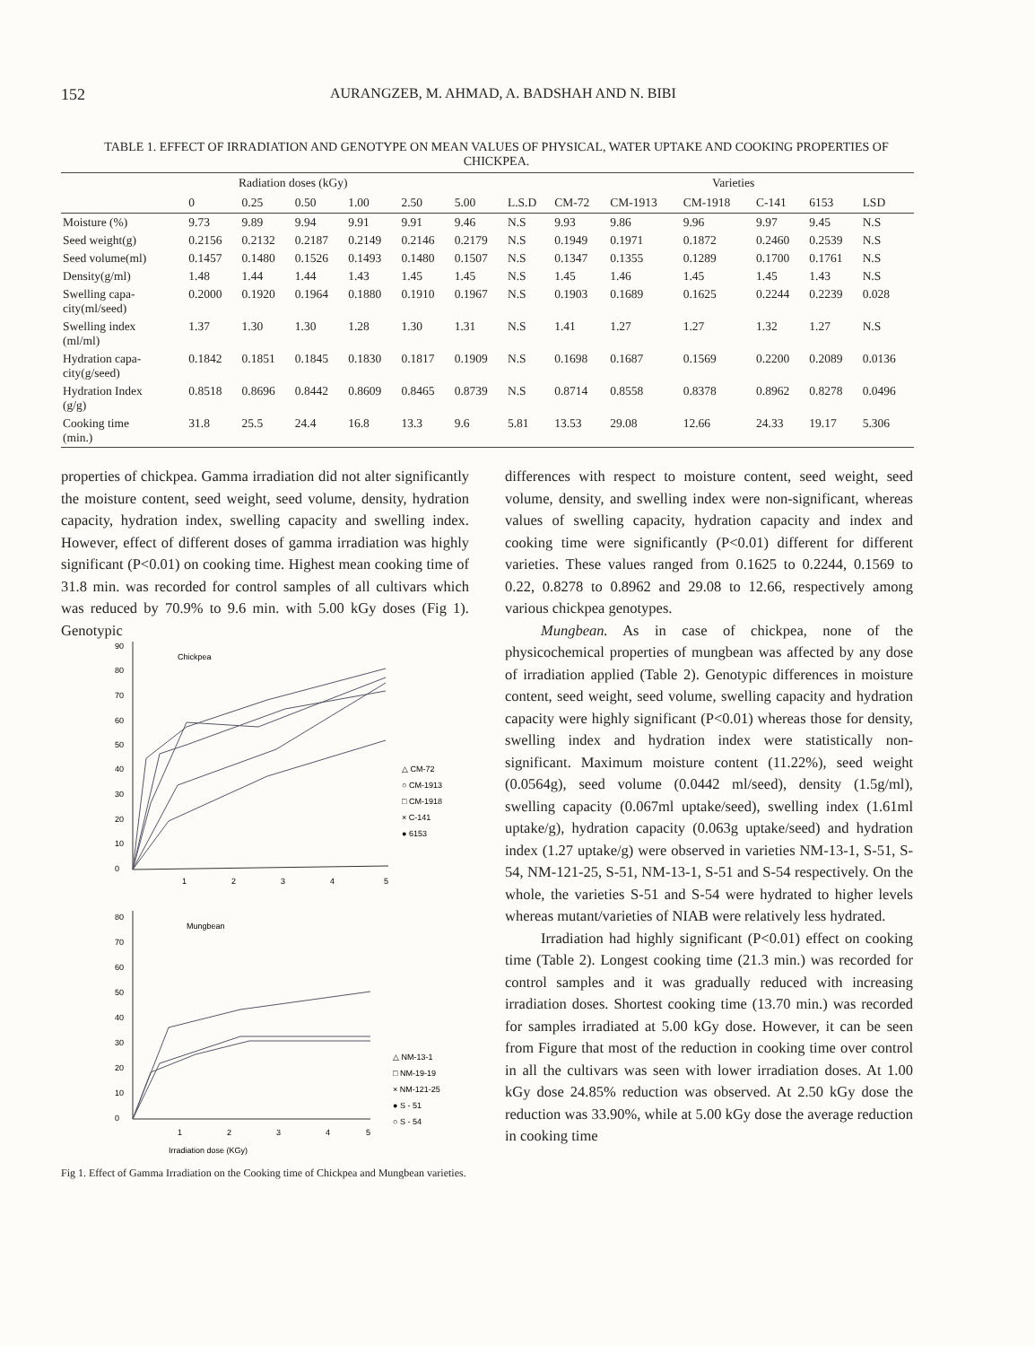152 AURANGZEB, M. AHMAD, A. BADSHAH AND N. BIBI
TABLE 1. EFFECT OF IRRADIATION AND GENOTYPE ON MEAN VALUES OF PHYSICAL, WATER UPTAKE AND COOKING PROPERTIES OF CHICKPEA.
| | Radiation doses (kGy) | | | | | | | Varieties | | | | | |
| --- | --- | --- | --- | --- | --- | --- | --- | --- | --- | --- | --- | --- | --- |
| | 0 | 0.25 | 0.50 | 1.00 | 2.50 | 5.00 | L.S.D | CM-72 | CM-1913 | CM-1918 | C-141 | 6153 | LSD |
| Moisture (%) | 9.73 | 9.89 | 9.94 | 9.91 | 9.91 | 9.46 | N.S | 9.93 | 9.86 | 9.96 | 9.97 | 9.45 | N.S |
| Seed weight(g) | 0.2156 | 0.2132 | 0.2187 | 0.2149 | 0.2146 | 0.2179 | N.S | 0.1949 | 0.1971 | 0.1872 | 0.2460 | 0.2539 | N.S |
| Seed volume(ml) | 0.1457 | 0.1480 | 0.1526 | 0.1493 | 0.1480 | 0.1507 | N.S | 0.1347 | 0.1355 | 0.1289 | 0.1700 | 0.1761 | N.S |
| Density(g/ml) | 1.48 | 1.44 | 1.44 | 1.43 | 1.45 | 1.45 | N.S | 1.45 | 1.46 | 1.45 | 1.45 | 1.43 | N.S |
| Swelling capa- city(ml/seed) | 0.2000 | 0.1920 | 0.1964 | 0.1880 | 0.1910 | 0.1967 | N.S | 0.1903 | 0.1689 | 0.1625 | 0.2244 | 0.2239 | 0.028 |
| Swelling index (ml/ml) | 1.37 | 1.30 | 1.30 | 1.28 | 1.30 | 1.31 | N.S | 1.41 | 1.27 | 1.27 | 1.32 | 1.27 | N.S |
| Hydration capa- city(g/seed) | 0.1842 | 0.1851 | 0.1845 | 0.1830 | 0.1817 | 0.1909 | N.S | 0.1698 | 0.1687 | 0.1569 | 0.2200 | 0.2089 | 0.0136 |
| Hydration Index (g/g) | 0.8518 | 0.8696 | 0.8442 | 0.8609 | 0.8465 | 0.8739 | N.S | 0.8714 | 0.8558 | 0.8378 | 0.8962 | 0.8278 | 0.0496 |
| Cooking time (min.) | 31.8 | 25.5 | 24.4 | 16.8 | 13.3 | 9.6 | 5.81 | 13.53 | 29.08 | 12.66 | 24.33 | 19.17 | 5.306 |
properties of chickpea. Gamma irradiation did not alter significantly the moisture content, seed weight, seed volume, density, hydration capacity, hydration index, swelling capacity and swelling index. However, effect of different doses of gamma irradiation was highly significant (P<0.01) on cooking time. Highest mean cooking time of 31.8 min. was recorded for control samples of all cultivars which was reduced by 70.9% to 9.6 min. with 5.00 kGy doses (Fig 1). Genotypic
90
80
70
60
50
40
30
20
10
0
Chickpea
1
2
3
4
5
△ CM-72
○ CM-1913
□ CM-1918
× C-141
● 6153
80
70
60
50
40
30
20
10
0
Mungbean
1
2
3
4
5
△ NM-13-1
□ NM-19-19
× NM-121-25
● S - 51
○ S - 54
Irradiation dose (KGy)
Fig 1. Effect of Gamma Irradiation on the Cooking time of Chickpea and Mungbean varieties.
differences with respect to moisture content, seed weight, seed volume, density, and swelling index were non-significant, whereas values of swelling capacity, hydration capacity and index and cooking time were significantly (P<0.01) different for different varieties. These values ranged from 0.1625 to 0.2244, 0.1569 to 0.22, 0.8278 to 0.8962 and 29.08 to 12.66, respectively among various chickpea genotypes.
Mungbean. As in case of chickpea, none of the physicochemical properties of mungbean was affected by any dose of irradiation applied (Table 2). Genotypic differences in moisture content, seed weight, seed volume, swelling capacity and hydration capacity were highly significant (P<0.01) whereas those for density, swelling index and hydration index were statistically non-significant. Maximum moisture content (11.22%), seed weight (0.0564g), seed volume (0.0442 ml/seed), density (1.5g/ml), swelling capacity (0.067ml uptake/seed), swelling index (1.61ml uptake/g), hydration capacity (0.063g uptake/seed) and hydration index (1.27 uptake/g) were observed in varieties NM-13-1, S-51, S-54, NM-121-25, S-51, NM-13-1, S-51 and S-54 respectively. On the whole, the varieties S-51 and S-54 were hydrated to higher levels whereas mutant/varieties of NIAB were relatively less hydrated.
Irradiation had highly significant (P<0.01) effect on cooking time (Table 2). Longest cooking time (21.3 min.) was recorded for control samples and it was gradually reduced with increasing irradiation doses. Shortest cooking time (13.70 min.) was recorded for samples irradiated at 5.00 kGy dose. However, it can be seen from Figure that most of the reduction in cooking time over control in all the cultivars was seen with lower irradiation doses. At 1.00 kGy dose 24.85% reduction was observed. At 2.50 kGy dose the reduction was 33.90%, while at 5.00 kGy dose the average reduction in cooking time